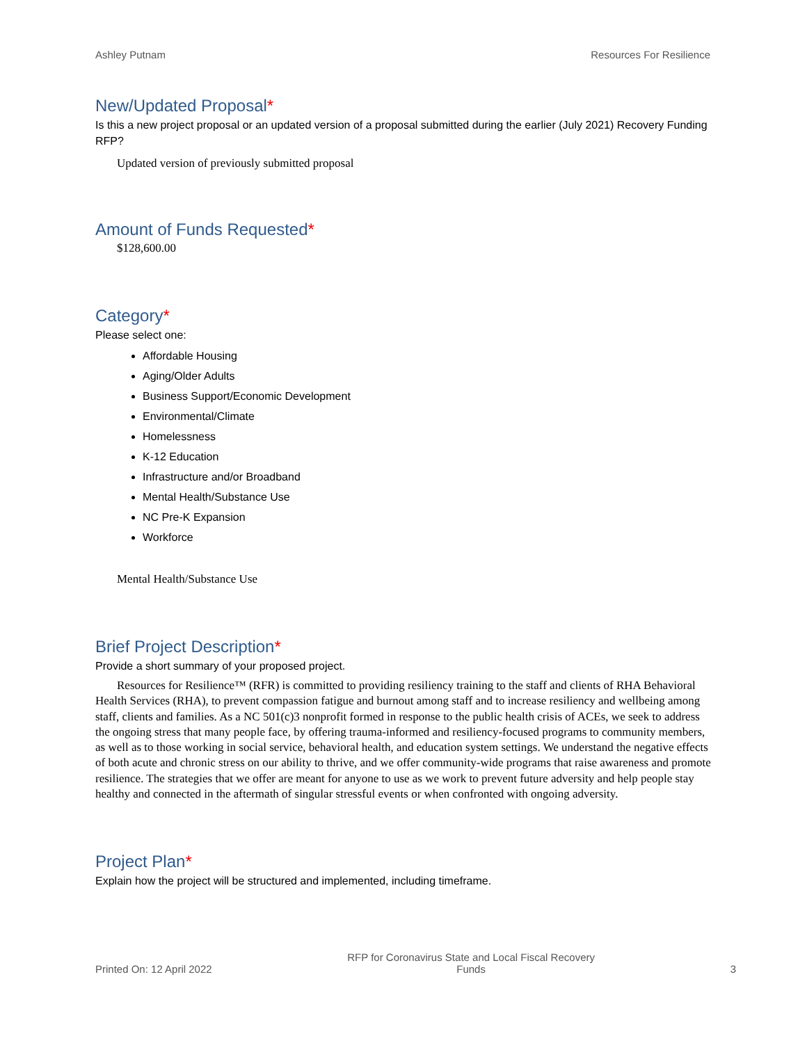Ashley Putnam Resources For Resilience
New/Updated Proposal*
Is this a new project proposal or an updated version of a proposal submitted during the earlier (July 2021) Recovery Funding RFP?
Updated version of previously submitted proposal
Amount of Funds Requested*
$128,600.00
Category*
Please select one:
Affordable Housing
Aging/Older Adults
Business Support/Economic Development
Environmental/Climate
Homelessness
K-12 Education
Infrastructure and/or Broadband
Mental Health/Substance Use
NC Pre-K Expansion
Workforce
Mental Health/Substance Use
Brief Project Description*
Provide a short summary of your proposed project.
Resources for Resilience™ (RFR) is committed to providing resiliency training to the staff and clients of RHA Behavioral Health Services (RHA), to prevent compassion fatigue and burnout among staff and to increase resiliency and wellbeing among staff, clients and families. As a NC 501(c)3 nonprofit formed in response to the public health crisis of ACEs, we seek to address the ongoing stress that many people face, by offering trauma-informed and resiliency-focused programs to community members, as well as to those working in social service, behavioral health, and education system settings. We understand the negative effects of both acute and chronic stress on our ability to thrive, and we offer community-wide programs that raise awareness and promote resilience. The strategies that we offer are meant for anyone to use as we work to prevent future adversity and help people stay healthy and connected in the aftermath of singular stressful events or when confronted with ongoing adversity.
Project Plan*
Explain how the project will be structured and implemented, including timeframe.
Printed On: 12 April 2022
RFP for Coronavirus State and Local Fiscal Recovery
Funds
3